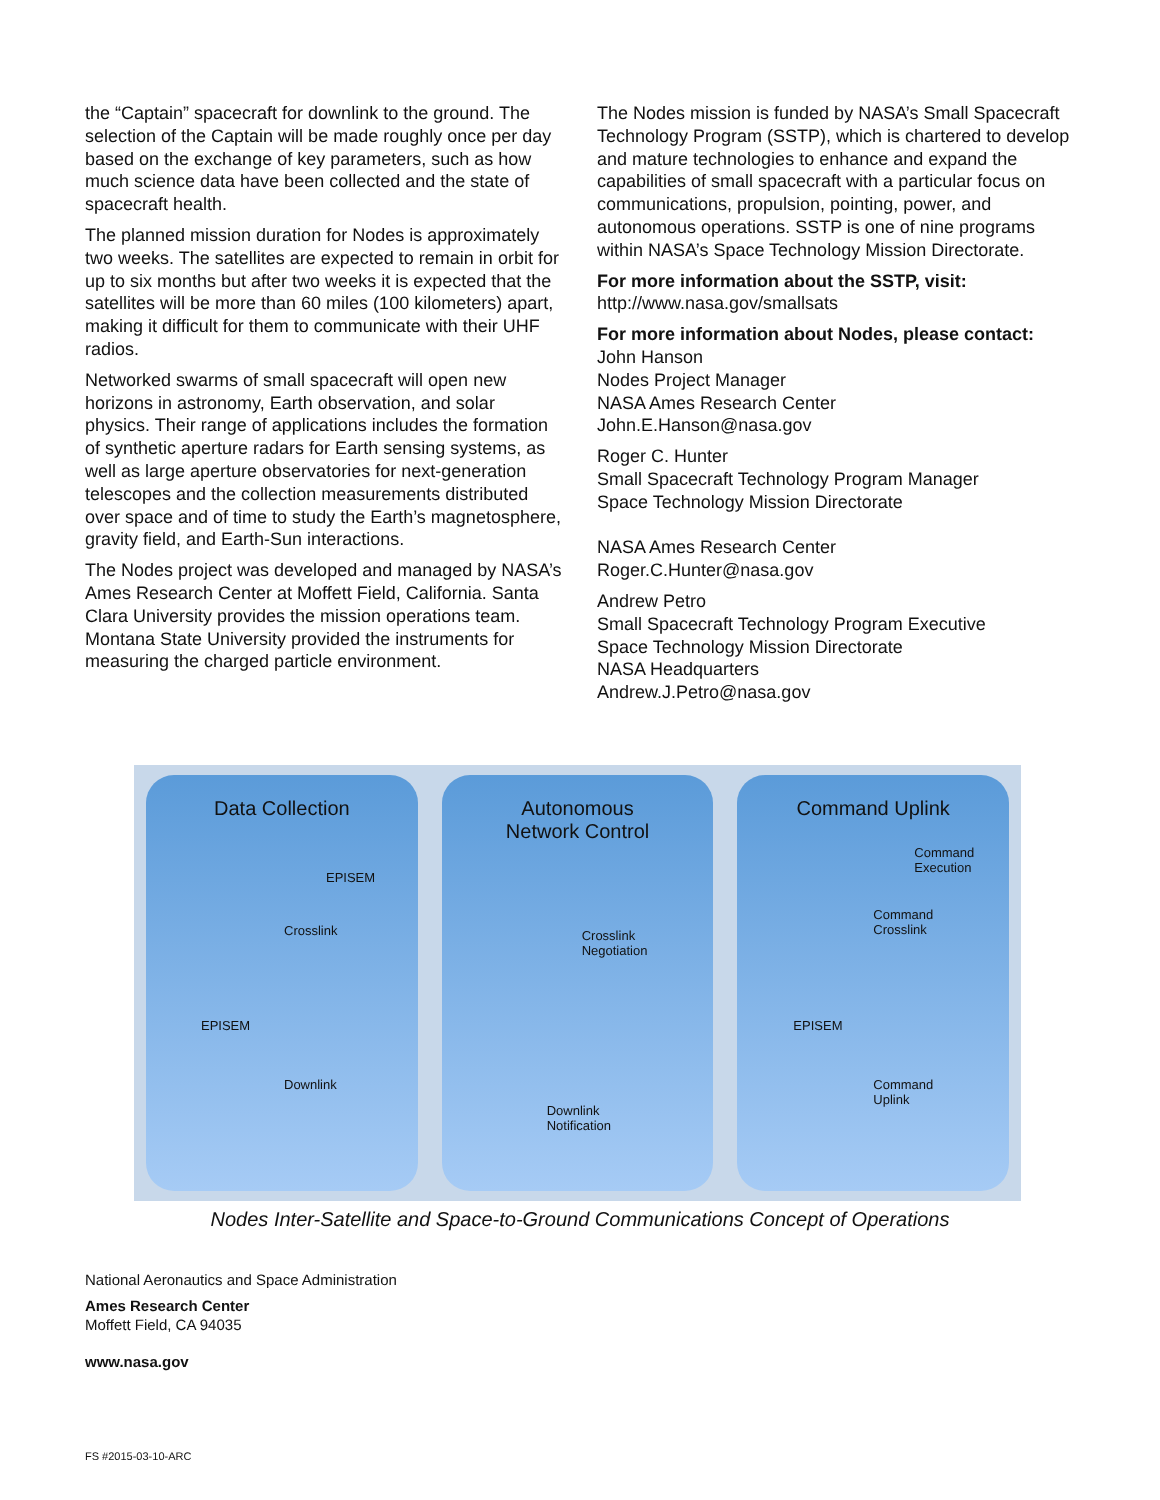the “Captain” spacecraft for downlink to the ground. The selection of the Captain will be made roughly once per day based on the exchange of key parameters, such as how much science data have been collected and the state of spacecraft health.
The planned mission duration for Nodes is approximately two weeks. The satellites are expected to remain in orbit for up to six months but after two weeks it is expected that the satellites will be more than 60 miles (100 kilometers) apart, making it difficult for them to communicate with their UHF radios.
Networked swarms of small spacecraft will open new horizons in astronomy, Earth observation, and solar physics. Their range of applications includes the formation of synthetic aperture radars for Earth sensing systems, as well as large aperture observatories for next-generation telescopes and the collection measurements distributed over space and of time to study the Earth’s magnetosphere, gravity field, and Earth-Sun interactions.
The Nodes project was developed and managed by NASA’s Ames Research Center at Moffett Field, California. Santa Clara University provides the mission operations team. Montana State University provided the instruments for measuring the charged particle environment.
The Nodes mission is funded by NASA’s Small Spacecraft Technology Program (SSTP), which is chartered to develop and mature technologies to enhance and expand the capabilities of small spacecraft with a particular focus on communications, propulsion, pointing, power, and autonomous operations. SSTP is one of nine programs within NASA’s Space Technology Mission Directorate.
For more information about the SSTP, visit:
http://www.nasa.gov/smallsats
For more information about Nodes, please contact:
John Hanson
Nodes Project Manager
NASA Ames Research Center
John.E.Hanson@nasa.gov
Roger C. Hunter
Small Spacecraft Technology Program Manager
Space Technology Mission Directorate
NASA Ames Research Center
Roger.C.Hunter@nasa.gov
Andrew Petro
Small Spacecraft Technology Program Executive
Space Technology Mission Directorate
NASA Headquarters
Andrew.J.Petro@nasa.gov
Data Collection
EPISEM
Crosslink
EPISEM
Downlink
Autonomous
Network Control
Crosslink
Negotiation
Downlink
Notification
Command Uplink
Command
Execution
Command
Crosslink
EPISEM
Command
Uplink
Nodes Inter-Satellite and Space-to-Ground Communications Concept of Operations
National Aeronautics and Space Administration
Ames Research Center
Moffett Field, CA 94035
www.nasa.gov
FS #2015-03-10-ARC